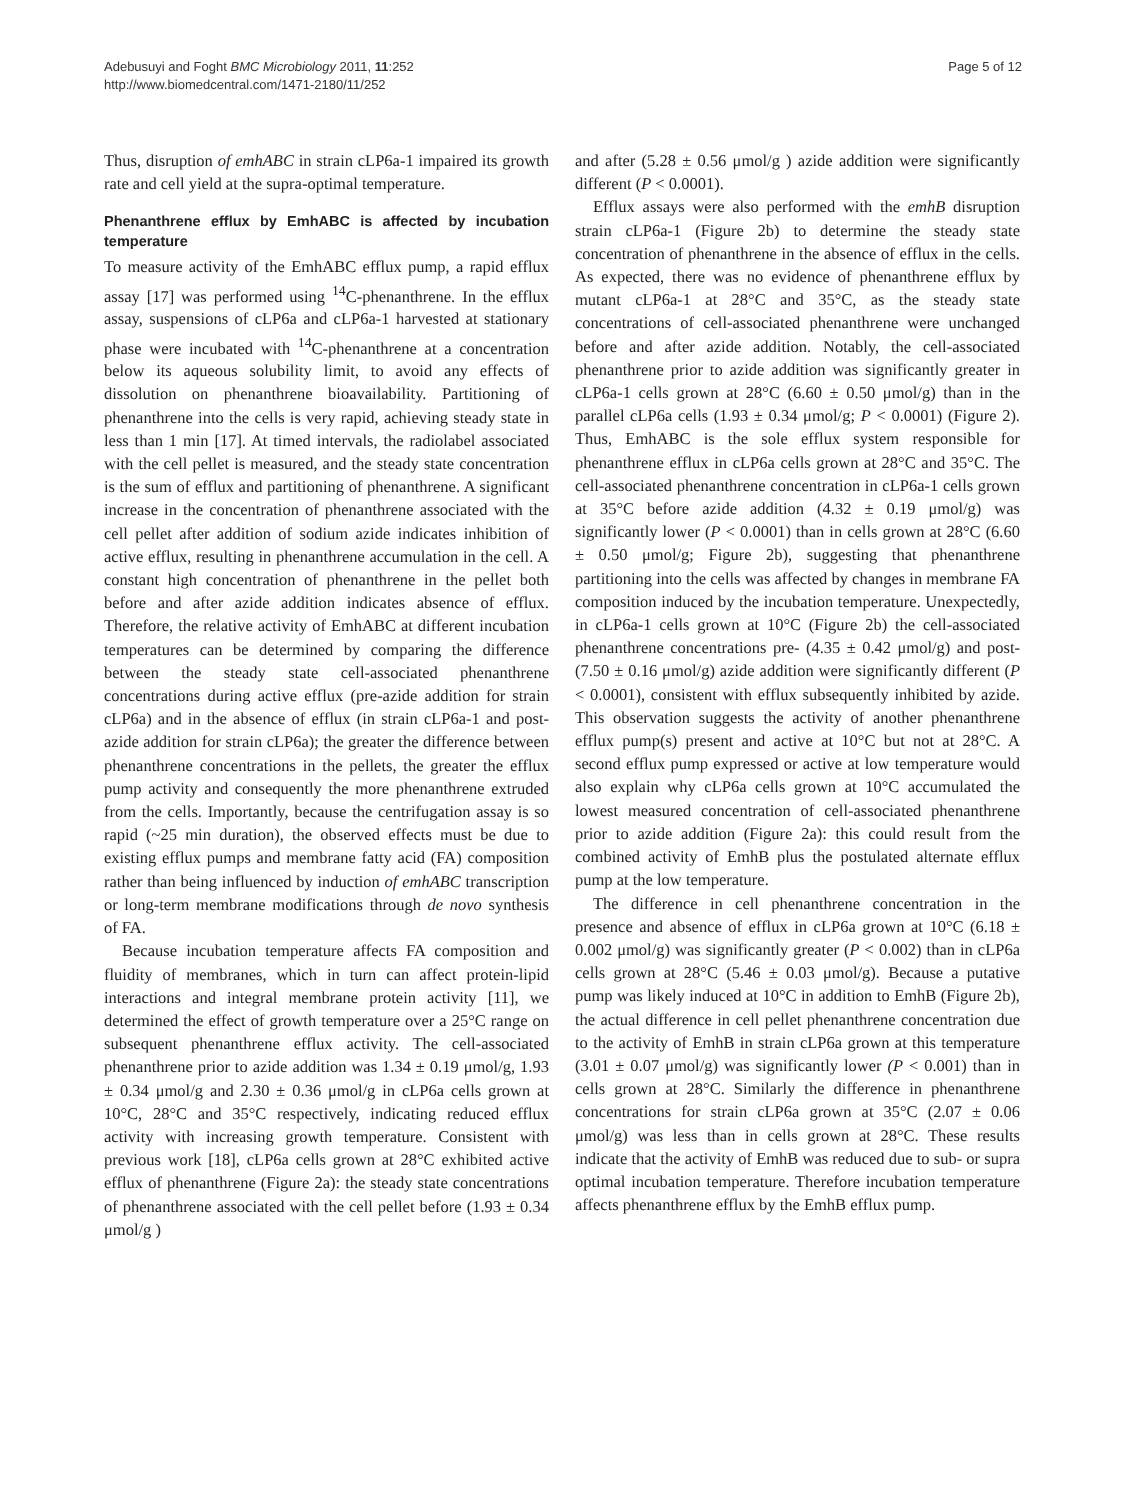Adebusuyi and Foght BMC Microbiology 2011, 11:252
http://www.biomedcentral.com/1471-2180/11/252
Page 5 of 12
Thus, disruption of emhABC in strain cLP6a-1 impaired its growth rate and cell yield at the supra-optimal temperature.
Phenanthrene efflux by EmhABC is affected by incubation temperature
To measure activity of the EmhABC efflux pump, a rapid efflux assay [17] was performed using <sup>14</sup>C-phenanthrene. In the efflux assay, suspensions of cLP6a and cLP6a-1 harvested at stationary phase were incubated with <sup>14</sup>C-phenanthrene at a concentration below its aqueous solubility limit, to avoid any effects of dissolution on phenanthrene bioavailability. Partitioning of phenanthrene into the cells is very rapid, achieving steady state in less than 1 min [17]. At timed intervals, the radiolabel associated with the cell pellet is measured, and the steady state concentration is the sum of efflux and partitioning of phenanthrene. A significant increase in the concentration of phenanthrene associated with the cell pellet after addition of sodium azide indicates inhibition of active efflux, resulting in phenanthrene accumulation in the cell. A constant high concentration of phenanthrene in the pellet both before and after azide addition indicates absence of efflux. Therefore, the relative activity of EmhABC at different incubation temperatures can be determined by comparing the difference between the steady state cell-associated phenanthrene concentrations during active efflux (pre-azide addition for strain cLP6a) and in the absence of efflux (in strain cLP6a-1 and post-azide addition for strain cLP6a); the greater the difference between phenanthrene concentrations in the pellets, the greater the efflux pump activity and consequently the more phenanthrene extruded from the cells. Importantly, because the centrifugation assay is so rapid (~25 min duration), the observed effects must be due to existing efflux pumps and membrane fatty acid (FA) composition rather than being influenced by induction of emhABC transcription or long-term membrane modifications through de novo synthesis of FA.
Because incubation temperature affects FA composition and fluidity of membranes, which in turn can affect protein-lipid interactions and integral membrane protein activity [11], we determined the effect of growth temperature over a 25°C range on subsequent phenanthrene efflux activity. The cell-associated phenanthrene prior to azide addition was 1.34 ± 0.19 μmol/g, 1.93 ± 0.34 μmol/g and 2.30 ± 0.36 μmol/g in cLP6a cells grown at 10°C, 28°C and 35°C respectively, indicating reduced efflux activity with increasing growth temperature. Consistent with previous work [18], cLP6a cells grown at 28°C exhibited active efflux of phenanthrene (Figure 2a): the steady state concentrations of phenanthrene associated with the cell pellet before (1.93 ± 0.34 μmol/g )
and after (5.28 ± 0.56 μmol/g ) azide addition were significantly different (P < 0.0001).
Efflux assays were also performed with the emhB disruption strain cLP6a-1 (Figure 2b) to determine the steady state concentration of phenanthrene in the absence of efflux in the cells. As expected, there was no evidence of phenanthrene efflux by mutant cLP6a-1 at 28°C and 35°C, as the steady state concentrations of cell-associated phenanthrene were unchanged before and after azide addition. Notably, the cell-associated phenanthrene prior to azide addition was significantly greater in cLP6a-1 cells grown at 28°C (6.60 ± 0.50 μmol/g) than in the parallel cLP6a cells (1.93 ± 0.34 μmol/g; P < 0.0001) (Figure 2). Thus, EmhABC is the sole efflux system responsible for phenanthrene efflux in cLP6a cells grown at 28°C and 35°C. The cell-associated phenanthrene concentration in cLP6a-1 cells grown at 35°C before azide addition (4.32 ± 0.19 μmol/g) was significantly lower (P < 0.0001) than in cells grown at 28°C (6.60 ± 0.50 μmol/g; Figure 2b), suggesting that phenanthrene partitioning into the cells was affected by changes in membrane FA composition induced by the incubation temperature. Unexpectedly, in cLP6a-1 cells grown at 10°C (Figure 2b) the cell-associated phenanthrene concentrations pre- (4.35 ± 0.42 μmol/g) and post- (7.50 ± 0.16 μmol/g) azide addition were significantly different (P < 0.0001), consistent with efflux subsequently inhibited by azide. This observation suggests the activity of another phenanthrene efflux pump(s) present and active at 10°C but not at 28°C. A second efflux pump expressed or active at low temperature would also explain why cLP6a cells grown at 10°C accumulated the lowest measured concentration of cell-associated phenanthrene prior to azide addition (Figure 2a): this could result from the combined activity of EmhB plus the postulated alternate efflux pump at the low temperature.
The difference in cell phenanthrene concentration in the presence and absence of efflux in cLP6a grown at 10°C (6.18 ± 0.002 μmol/g) was significantly greater (P < 0.002) than in cLP6a cells grown at 28°C (5.46 ± 0.03 μmol/g). Because a putative pump was likely induced at 10°C in addition to EmhB (Figure 2b), the actual difference in cell pellet phenanthrene concentration due to the activity of EmhB in strain cLP6a grown at this temperature (3.01 ± 0.07 μmol/g) was significantly lower (P < 0.001) than in cells grown at 28°C. Similarly the difference in phenanthrene concentrations for strain cLP6a grown at 35°C (2.07 ± 0.06 μmol/g) was less than in cells grown at 28°C. These results indicate that the activity of EmhB was reduced due to sub- or supra optimal incubation temperature. Therefore incubation temperature affects phenanthrene efflux by the EmhB efflux pump.